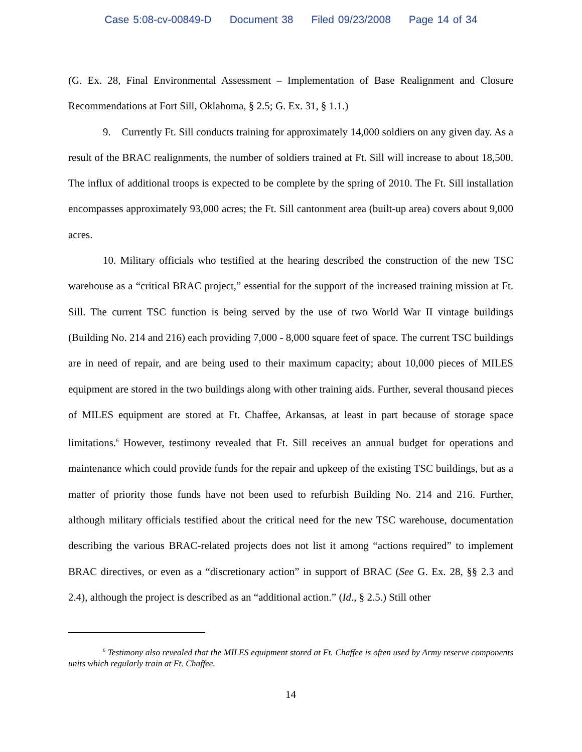Case 5:08-cv-00849-D Document 38 Filed 09/23/2008 Page 14 of 34
(G. Ex. 28, Final Environmental Assessment – Implementation of Base Realignment and Closure Recommendations at Fort Sill, Oklahoma, § 2.5; G. Ex. 31, § 1.1.)
9. Currently Ft. Sill conducts training for approximately 14,000 soldiers on any given day. As a result of the BRAC realignments, the number of soldiers trained at Ft. Sill will increase to about 18,500. The influx of additional troops is expected to be complete by the spring of 2010. The Ft. Sill installation encompasses approximately 93,000 acres; the Ft. Sill cantonment area (built-up area) covers about 9,000 acres.
10. Military officials who testified at the hearing described the construction of the new TSC warehouse as a “critical BRAC project,” essential for the support of the increased training mission at Ft. Sill. The current TSC function is being served by the use of two World War II vintage buildings (Building No. 214 and 216) each providing 7,000 - 8,000 square feet of space. The current TSC buildings are in need of repair, and are being used to their maximum capacity; about 10,000 pieces of MILES equipment are stored in the two buildings along with other training aids. Further, several thousand pieces of MILES equipment are stored at Ft. Chaffee, Arkansas, at least in part because of storage space limitations.<sup>6</sup> However, testimony revealed that Ft. Sill receives an annual budget for operations and maintenance which could provide funds for the repair and upkeep of the existing TSC buildings, but as a matter of priority those funds have not been used to refurbish Building No. 214 and 216. Further, although military officials testified about the critical need for the new TSC warehouse, documentation describing the various BRAC-related projects does not list it among “actions required” to implement BRAC directives, or even as a “discretionary action” in support of BRAC (See G. Ex. 28, §§ 2.3 and 2.4), although the project is described as an “additional action.” (Id., § 2.5.) Still other
<sup>6</sup> Testimony also revealed that the MILES equipment stored at Ft. Chaffee is often used by Army reserve components units which regularly train at Ft. Chaffee.
14